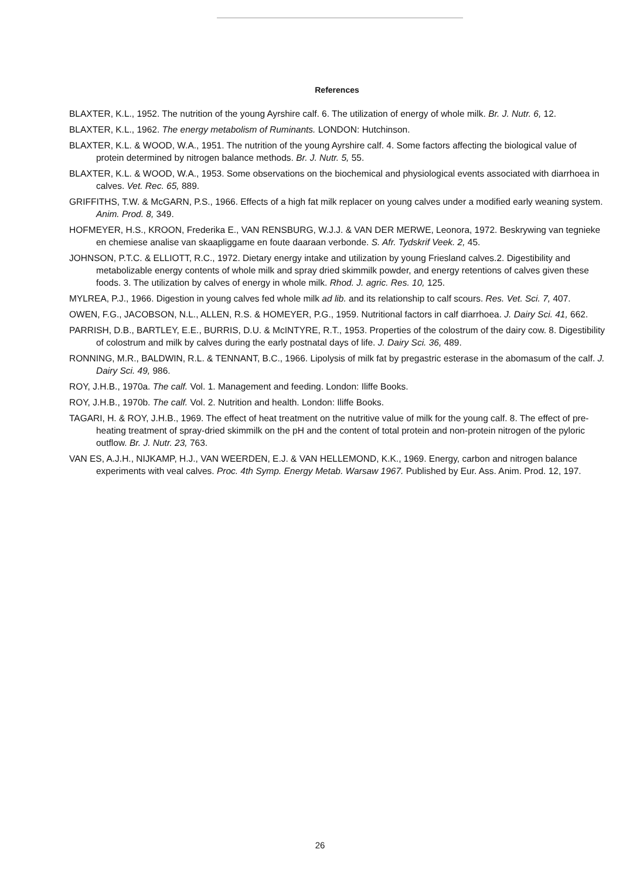References
BLAXTER, K.L., 1952. The nutrition of the young Ayrshire calf. 6. The utilization of energy of whole milk. Br. J. Nutr. 6, 12.
BLAXTER, K.L., 1962. The energy metabolism of Ruminants. LONDON: Hutchinson.
BLAXTER, K.L. & WOOD, W.A., 1951. The nutrition of the young Ayrshire calf. 4. Some factors affecting the biological value of protein determined by nitrogen balance methods. Br. J. Nutr. 5, 55.
BLAXTER, K.L. & WOOD, W.A., 1953. Some observations on the biochemical and physiological events associated with diarrhoea in calves. Vet. Rec. 65, 889.
GRIFFITHS, T.W. & McGARN, P.S., 1966. Effects of a high fat milk replacer on young calves under a modified early weaning system. Anim. Prod. 8, 349.
HOFMEYER, H.S., KROON, Frederika E., VAN RENSBURG, W.J.J. & VAN DER MERWE, Leonora, 1972. Beskrywing van tegnieke en chemiese analise van skaapliggame en foute daaraan verbonde. S. Afr. Tydskrif Veek. 2, 45.
JOHNSON, P.T.C. & ELLIOTT, R.C., 1972. Dietary energy intake and utilization by young Friesland calves.2. Digestibility and metabolizable energy contents of whole milk and spray dried skimmilk powder, and energy retentions of calves given these foods. 3. The utilization by calves of energy in whole milk. Rhod. J. agric. Res. 10, 125.
MYLREA, P.J., 1966. Digestion in young calves fed whole milk ad lib. and its relationship to calf scours. Res. Vet. Sci. 7, 407.
OWEN, F.G., JACOBSON, N.L., ALLEN, R.S. & HOMEYER, P.G., 1959. Nutritional factors in calf diarrhoea. J. Dairy Sci. 41, 662.
PARRISH, D.B., BARTLEY, E.E., BURRIS, D.U. & McINTYRE, R.T., 1953. Properties of the colostrum of the dairy cow. 8. Digestibility of colostrum and milk by calves during the early postnatal days of life. J. Dairy Sci. 36, 489.
RONNING, M.R., BALDWIN, R.L. & TENNANT, B.C., 1966. Lipolysis of milk fat by pregastric esterase in the abomasum of the calf. J. Dairy Sci. 49, 986.
ROY, J.H.B., 1970a. The calf. Vol. 1. Management and feeding. London: Iliffe Books.
ROY, J.H.B., 1970b. The calf. Vol. 2. Nutrition and health. London: Iliffe Books.
TAGARI, H. & ROY, J.H.B., 1969. The effect of heat treatment on the nutritive value of milk for the young calf. 8. The effect of pre-heating treatment of spray-dried skimmilk on the pH and the content of total protein and non-protein nitrogen of the pyloric outflow. Br. J. Nutr. 23, 763.
VAN ES, A.J.H., NIJKAMP, H.J., VAN WEERDEN, E.J. & VAN HELLEMOND, K.K., 1969. Energy, carbon and nitrogen balance experiments with veal calves. Proc. 4th Symp. Energy Metab. Warsaw 1967. Published by Eur. Ass. Anim. Prod. 12, 197.
26